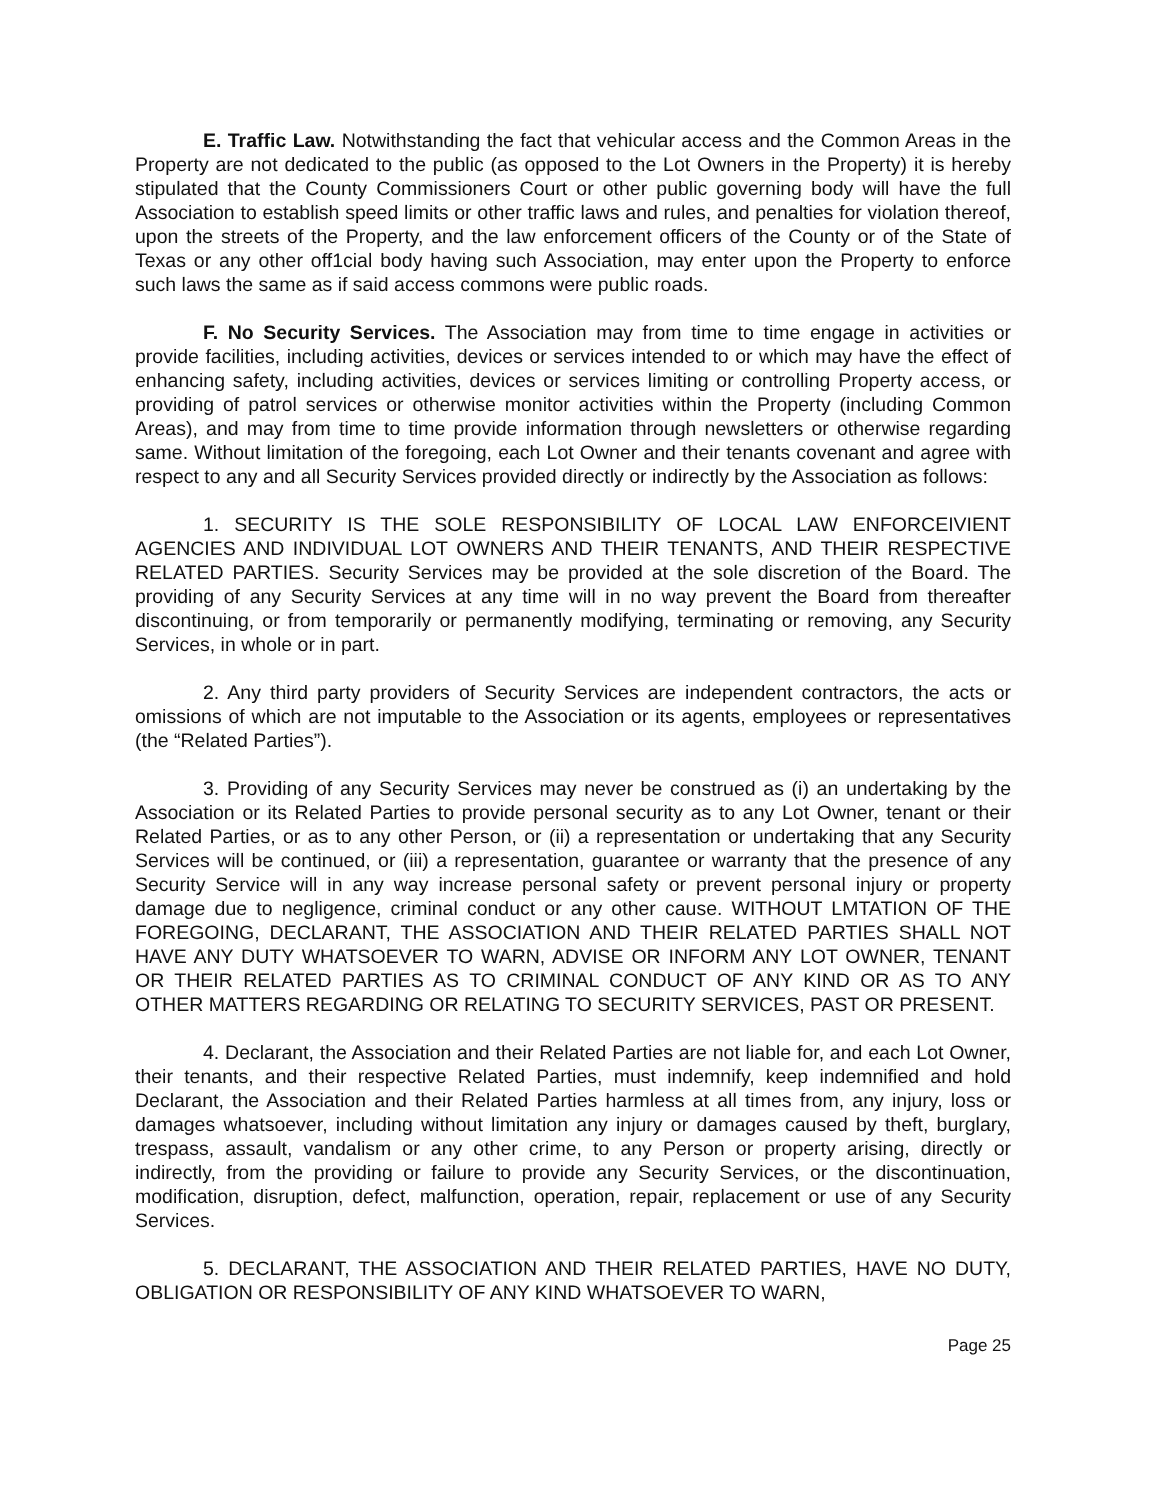E. Traffic Law. Notwithstanding the fact that vehicular access and the Common Areas in the Property are not dedicated to the public (as opposed to the Lot Owners in the Property) it is hereby stipulated that the County Commissioners Court or other public governing body will have the full Association to establish speed limits or other traffic laws and rules, and penalties for violation thereof, upon the streets of the Property, and the law enforcement officers of the County or of the State of Texas or any other off1cial body having such Association, may enter upon the Property to enforce such laws the same as if said access commons were public roads.
F. No Security Services. The Association may from time to time engage in activities or provide facilities, including activities, devices or services intended to or which may have the effect of enhancing safety, including activities, devices or services limiting or controlling Property access, or providing of patrol services or otherwise monitor activities within the Property (including Common Areas), and may from time to time provide information through newsletters or otherwise regarding same. Without limitation of the foregoing, each Lot Owner and their tenants covenant and agree with respect to any and all Security Services provided directly or indirectly by the Association as follows:
1. SECURITY IS THE SOLE RESPONSIBILITY OF LOCAL LAW ENFORCEIVIENT AGENCIES AND INDIVIDUAL LOT OWNERS AND THEIR TENANTS, AND THEIR RESPECTIVE RELATED PARTIES. Security Services may be provided at the sole discretion of the Board. The providing of any Security Services at any time will in no way prevent the Board from thereafter discontinuing, or from temporarily or permanently modifying, terminating or removing, any Security Services, in whole or in part.
2. Any third party providers of Security Services are independent contractors, the acts or omissions of which are not imputable to the Association or its agents, employees or representatives (the “Related Parties”).
3. Providing of any Security Services may never be construed as (i) an undertaking by the Association or its Related Parties to provide personal security as to any Lot Owner, tenant or their Related Parties, or as to any other Person, or (ii) a representation or undertaking that any Security Services will be continued, or (iii) a representation, guarantee or warranty that the presence of any Security Service will in any way increase personal safety or prevent personal injury or property damage due to negligence, criminal conduct or any other cause. WITHOUT LMTATION OF THE FOREGOING, DECLARANT, THE ASSOCIATION AND THEIR RELATED PARTIES SHALL NOT HAVE ANY DUTY WHATSOEVER TO WARN, ADVISE OR INFORM ANY LOT OWNER, TENANT OR THEIR RELATED PARTIES AS TO CRIMINAL CONDUCT OF ANY KIND OR AS TO ANY OTHER MATTERS REGARDING OR RELATING TO SECURITY SERVICES, PAST OR PRESENT.
4. Declarant, the Association and their Related Parties are not liable for, and each Lot Owner, their tenants, and their respective Related Parties, must indemnify, keep indemnified and hold Declarant, the Association and their Related Parties harmless at all times from, any injury, loss or damages whatsoever, including without limitation any injury or damages caused by theft, burglary, trespass, assault, vandalism or any other crime, to any Person or property arising, directly or indirectly, from the providing or failure to provide any Security Services, or the discontinuation, modification, disruption, defect, malfunction, operation, repair, replacement or use of any Security Services.
5. DECLARANT, THE ASSOCIATION AND THEIR RELATED PARTIES, HAVE NO DUTY, OBLIGATION OR RESPONSIBILITY OF ANY KIND WHATSOEVER TO WARN,
Page 25